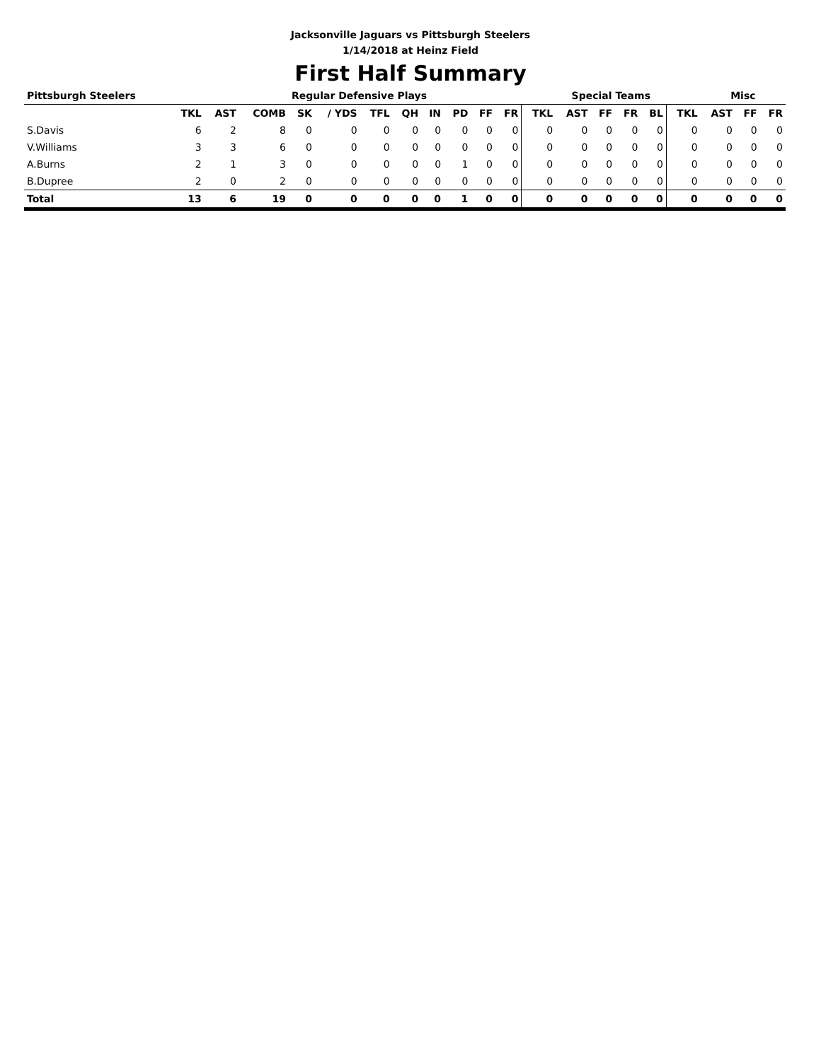Jacksonville Jaguars vs Pittsburgh Steelers
1/14/2018 at Heinz Field
First Half Summary
| Pittsburgh Steelers | | | | Regular Defensive Plays | | | | | | | | Special Teams | | | | | | Misc | | |
| --- | --- | --- | --- | --- | --- | --- | --- | --- | --- | --- | --- | --- | --- | --- | --- | --- | --- | --- | --- | --- |
| | TKL | AST | COMB | SK | / YDS | TFL | QH | IN | PD | FF | FR | TKL | AST | FF | FR | BL | TKL | AST | FF | FR |
| S.Davis | 6 | 2 | 8 | 0 | 0 | 0 | 0 | 0 | 0 | 0 | 0 | 0 | 0 | 0 | 0 | 0 | 0 | 0 | 0 | 0 |
| V.Williams | 3 | 3 | 6 | 0 | 0 | 0 | 0 | 0 | 0 | 0 | 0 | 0 | 0 | 0 | 0 | 0 | 0 | 0 | 0 | 0 |
| A.Burns | 2 | 1 | 3 | 0 | 0 | 0 | 0 | 0 | 1 | 0 | 0 | 0 | 0 | 0 | 0 | 0 | 0 | 0 | 0 | 0 |
| B.Dupree | 2 | 0 | 2 | 0 | 0 | 0 | 0 | 0 | 0 | 0 | 0 | 0 | 0 | 0 | 0 | 0 | 0 | 0 | 0 | 0 |
| Total | 13 | 6 | 19 | 0 | 0 | 0 | 0 | 0 | 1 | 0 | 0 | 0 | 0 | 0 | 0 | 0 | 0 | 0 | 0 | 0 |